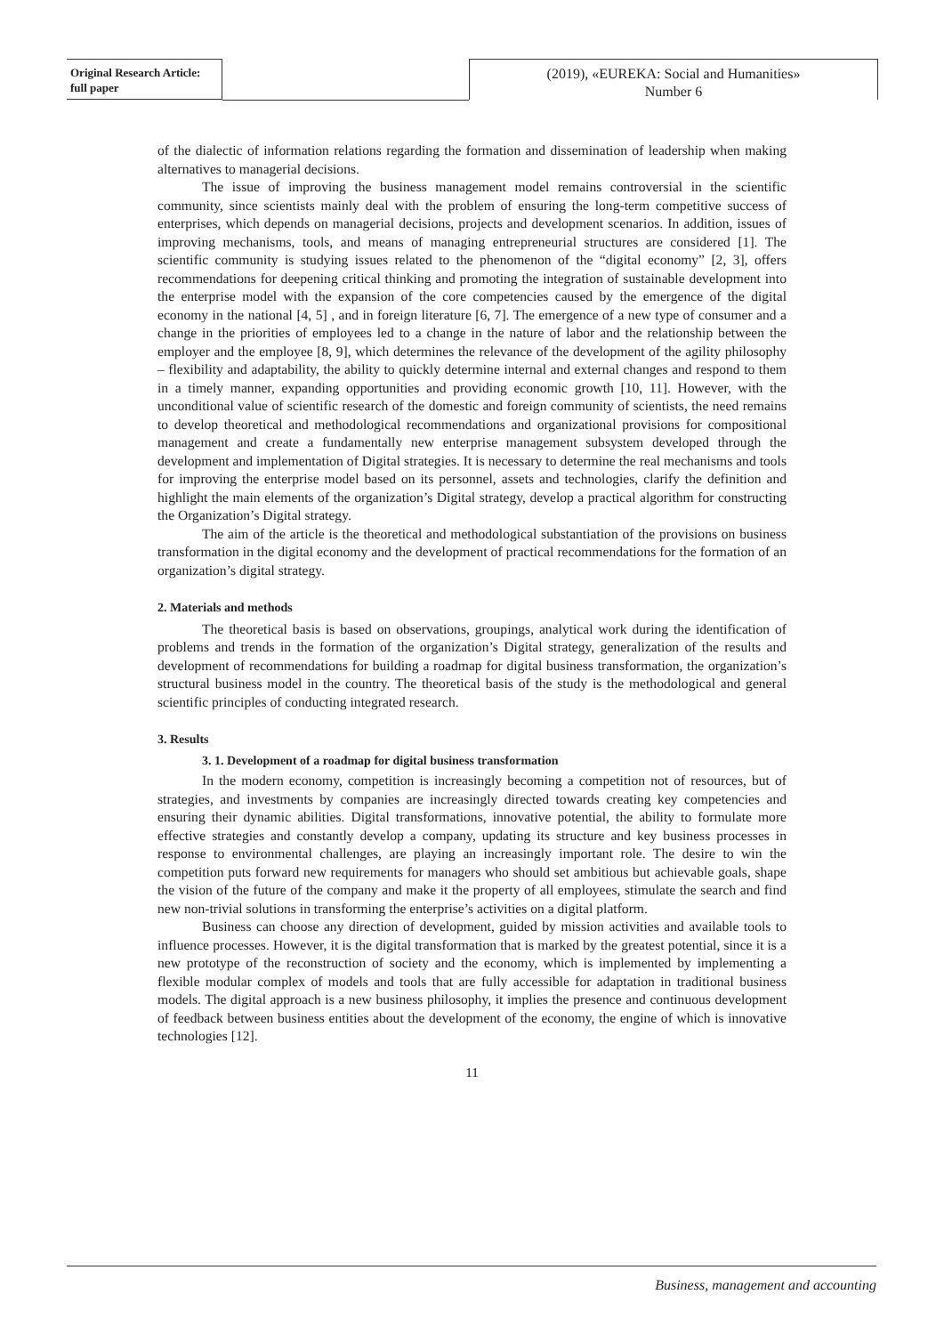Original Research Article:
full paper
(2019), «EUREKA: Social and Humanities»
Number 6
of the dialectic of information relations regarding the formation and dissemination of leadership when making alternatives to managerial decisions.
The issue of improving the business management model remains controversial in the scientific community, since scientists mainly deal with the problem of ensuring the long-term competitive success of enterprises, which depends on managerial decisions, projects and development scenarios. In addition, issues of improving mechanisms, tools, and means of managing entrepreneurial structures are considered [1]. The scientific community is studying issues related to the phenomenon of the “digital economy” [2, 3], offers recommendations for deepening critical thinking and promoting the integration of sustainable development into the enterprise model with the expansion of the core competencies caused by the emergence of the digital economy in the national [4, 5] , and in foreign literature [6, 7]. The emergence of a new type of consumer and a change in the priorities of employees led to a change in the nature of labor and the relationship between the employer and the employee [8, 9], which determines the relevance of the development of the agility philosophy – flexibility and adaptability, the ability to quickly determine internal and external changes and respond to them in a timely manner, expanding opportunities and providing economic growth [10, 11]. However, with the unconditional value of scientific research of the domestic and foreign community of scientists, the need remains to develop theoretical and methodological recommendations and organizational provisions for compositional management and create a fundamentally new enterprise management subsystem developed through the development and implementation of Digital strategies. It is necessary to determine the real mechanisms and tools for improving the enterprise model based on its personnel, assets and technologies, clarify the definition and highlight the main elements of the organization’s Digital strategy, develop a practical algorithm for constructing the Organization’s Digital strategy.
The aim of the article is the theoretical and methodological substantiation of the provisions on business transformation in the digital economy and the development of practical recommendations for the formation of an organization’s digital strategy.
2. Materials and methods
The theoretical basis is based on observations, groupings, analytical work during the identification of problems and trends in the formation of the organization’s Digital strategy, generalization of the results and development of recommendations for building a roadmap for digital business transformation, the organization’s structural business model in the country. The theoretical basis of the study is the methodological and general scientific principles of conducting integrated research.
3. Results
3. 1. Development of a roadmap for digital business transformation
In the modern economy, competition is increasingly becoming a competition not of resources, but of strategies, and investments by companies are increasingly directed towards creating key competencies and ensuring their dynamic abilities. Digital transformations, innovative potential, the ability to formulate more effective strategies and constantly develop a company, updating its structure and key business processes in response to environmental challenges, are playing an increasingly important role. The desire to win the competition puts forward new requirements for managers who should set ambitious but achievable goals, shape the vision of the future of the company and make it the property of all employees, stimulate the search and find new non-trivial solutions in transforming the enterprise’s activities on a digital platform.
Business can choose any direction of development, guided by mission activities and available tools to influence processes. However, it is the digital transformation that is marked by the greatest potential, since it is a new prototype of the reconstruction of society and the economy, which is implemented by implementing a flexible modular complex of models and tools that are fully accessible for adaptation in traditional business models. The digital approach is a new business philosophy, it implies the presence and continuous development of feedback between business entities about the development of the economy, the engine of which is innovative technologies [12].
11
Business, management and accounting